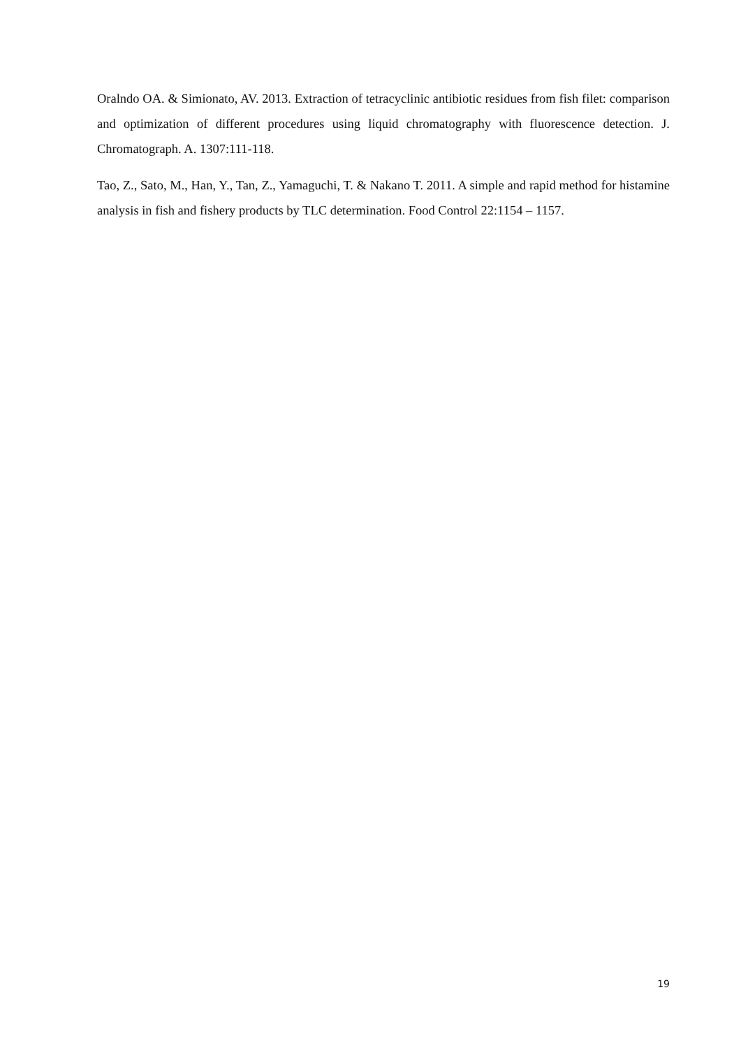Oralndo OA. & Simionato, AV. 2013. Extraction of tetracyclinic antibiotic residues from fish filet: comparison and optimization of different procedures using liquid chromatography with fluorescence detection. J. Chromatograph. A. 1307:111-118.
Tao, Z., Sato, M., Han, Y., Tan, Z., Yamaguchi, T. & Nakano T. 2011. A simple and rapid method for histamine analysis in fish and fishery products by TLC determination. Food Control 22:1154 – 1157.
19